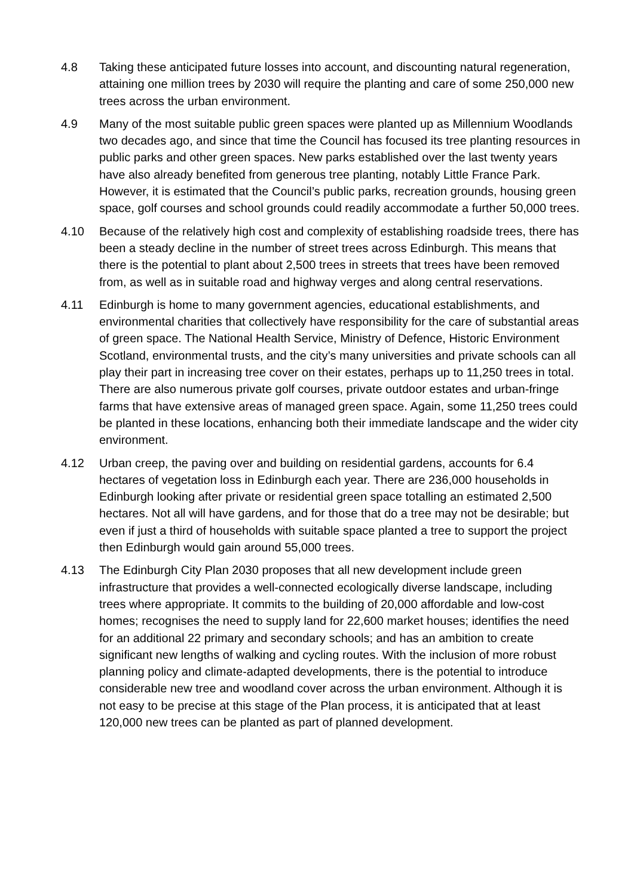4.8 Taking these anticipated future losses into account, and discounting natural regeneration, attaining one million trees by 2030 will require the planting and care of some 250,000 new trees across the urban environment.
4.9 Many of the most suitable public green spaces were planted up as Millennium Woodlands two decades ago, and since that time the Council has focused its tree planting resources in public parks and other green spaces. New parks established over the last twenty years have also already benefited from generous tree planting, notably Little France Park. However, it is estimated that the Council’s public parks, recreation grounds, housing green space, golf courses and school grounds could readily accommodate a further 50,000 trees.
4.10 Because of the relatively high cost and complexity of establishing roadside trees, there has been a steady decline in the number of street trees across Edinburgh. This means that there is the potential to plant about 2,500 trees in streets that trees have been removed from, as well as in suitable road and highway verges and along central reservations.
4.11 Edinburgh is home to many government agencies, educational establishments, and environmental charities that collectively have responsibility for the care of substantial areas of green space. The National Health Service, Ministry of Defence, Historic Environment Scotland, environmental trusts, and the city’s many universities and private schools can all play their part in increasing tree cover on their estates, perhaps up to 11,250 trees in total. There are also numerous private golf courses, private outdoor estates and urban-fringe farms that have extensive areas of managed green space. Again, some 11,250 trees could be planted in these locations, enhancing both their immediate landscape and the wider city environment.
4.12 Urban creep, the paving over and building on residential gardens, accounts for 6.4 hectares of vegetation loss in Edinburgh each year. There are 236,000 households in Edinburgh looking after private or residential green space totalling an estimated 2,500 hectares. Not all will have gardens, and for those that do a tree may not be desirable; but even if just a third of households with suitable space planted a tree to support the project then Edinburgh would gain around 55,000 trees.
4.13 The Edinburgh City Plan 2030 proposes that all new development include green infrastructure that provides a well-connected ecologically diverse landscape, including trees where appropriate. It commits to the building of 20,000 affordable and low-cost homes; recognises the need to supply land for 22,600 market houses; identifies the need for an additional 22 primary and secondary schools; and has an ambition to create significant new lengths of walking and cycling routes. With the inclusion of more robust planning policy and climate-adapted developments, there is the potential to introduce considerable new tree and woodland cover across the urban environment. Although it is not easy to be precise at this stage of the Plan process, it is anticipated that at least 120,000 new trees can be planted as part of planned development.